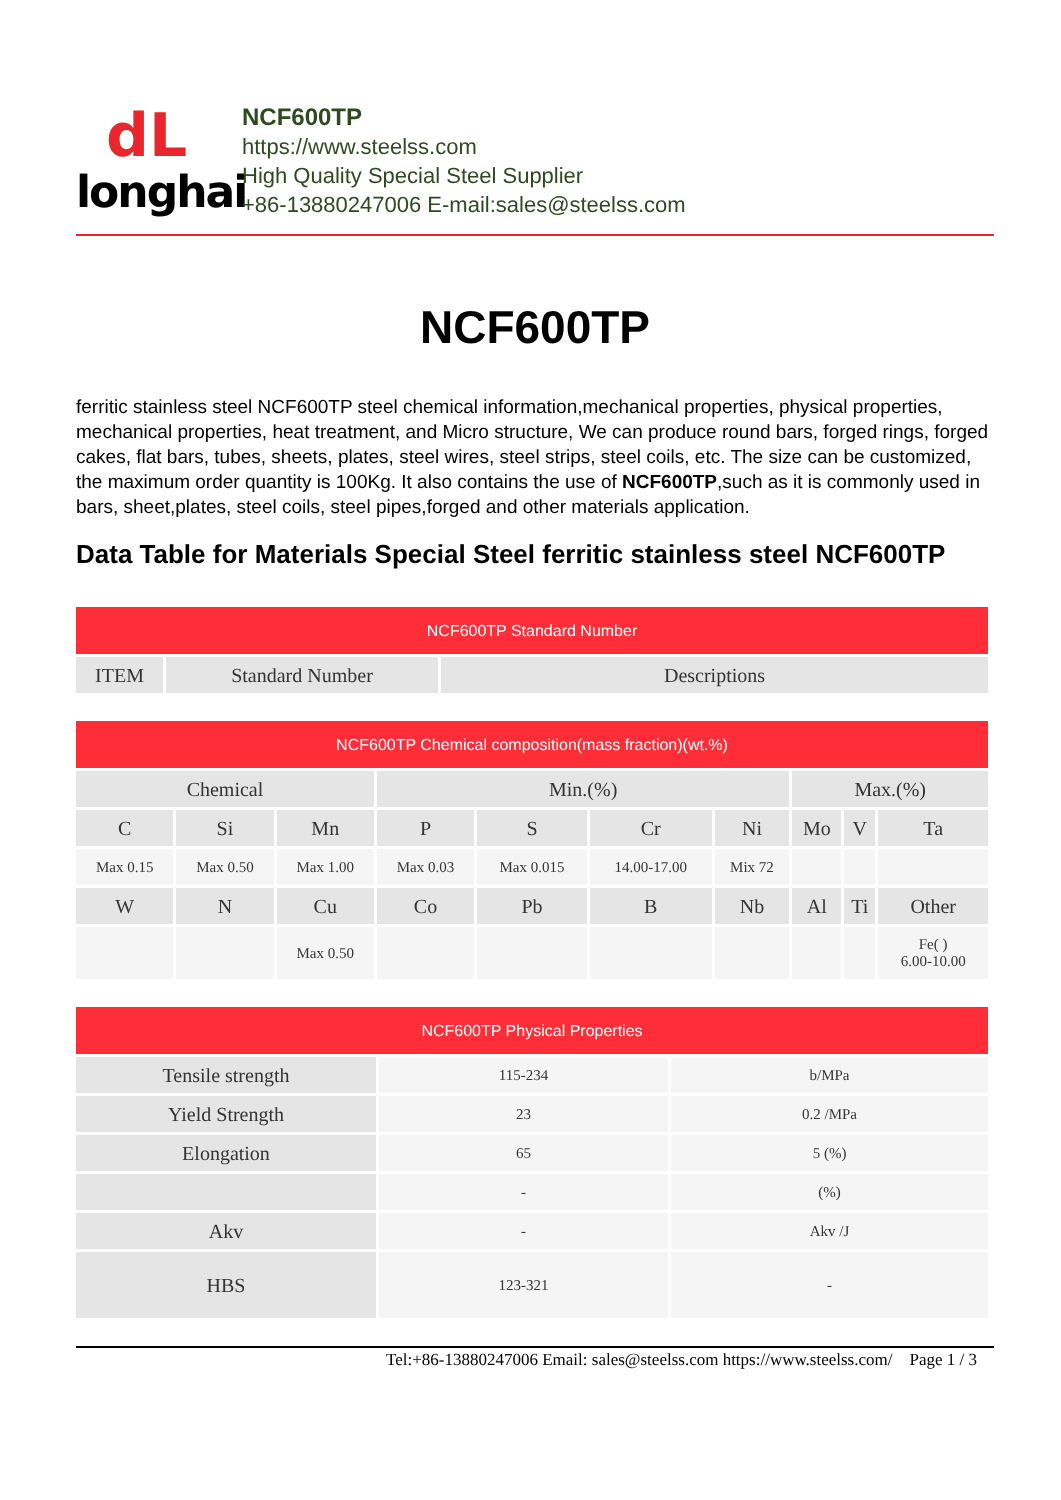dL
longhai
NCF600TP
https://www.steelss.com
High Quality Special Steel Supplier
+86-13880247006 E-mail:sales@steelss.com
NCF600TP
ferritic stainless steel NCF600TP steel chemical information,mechanical properties, physical properties, mechanical properties, heat treatment, and Micro structure, We can produce round bars, forged rings, forged cakes, flat bars, tubes, sheets, plates, steel wires, steel strips, steel coils, etc. The size can be customized, the maximum order quantity is 100Kg. It also contains the use of NCF600TP,such as it is commonly used in bars, sheet,plates, steel coils, steel pipes,forged and other materials application.
Data Table for Materials Special Steel ferritic stainless steel NCF600TP
| NCF600TP Standard Number | | |
| --- | --- | --- |
| ITEM | Standard Number | Descriptions |
| NCF600TP Chemical composition(mass fraction)(wt.%) | | | | | | | | | |
| --- | --- | --- | --- | --- | --- | --- | --- | --- | --- |
| Chemical | | | Min.(%) | | | | Max.(%) | | |
| C | Si | Mn | P | S | Cr | Ni | Mo | V | Ta |
| Max 0.15 | Max 0.50 | Max 1.00 | Max 0.03 | Max 0.015 | 14.00-17.00 | Mix 72 | | | |
| W | N | Cu | Co | Pb | B | Nb | Al | Ti | Other |
| | | Max 0.50 | | | | | | | Fe( ) 6.00-10.00 |
| NCF600TP Physical Properties | | |
| --- | --- | --- |
| Tensile strength | 115-234 | b/MPa |
| Yield Strength | 23 | 0.2 /MPa |
| Elongation | 65 | 5 (%) |
| | - | (%) |
| Akv | - | Akv /J |
| HBS | 123-321 | - |
Tel:+86-13880247006 Email: sales@steelss.com https://www.steelss.com/ Page 1 / 3